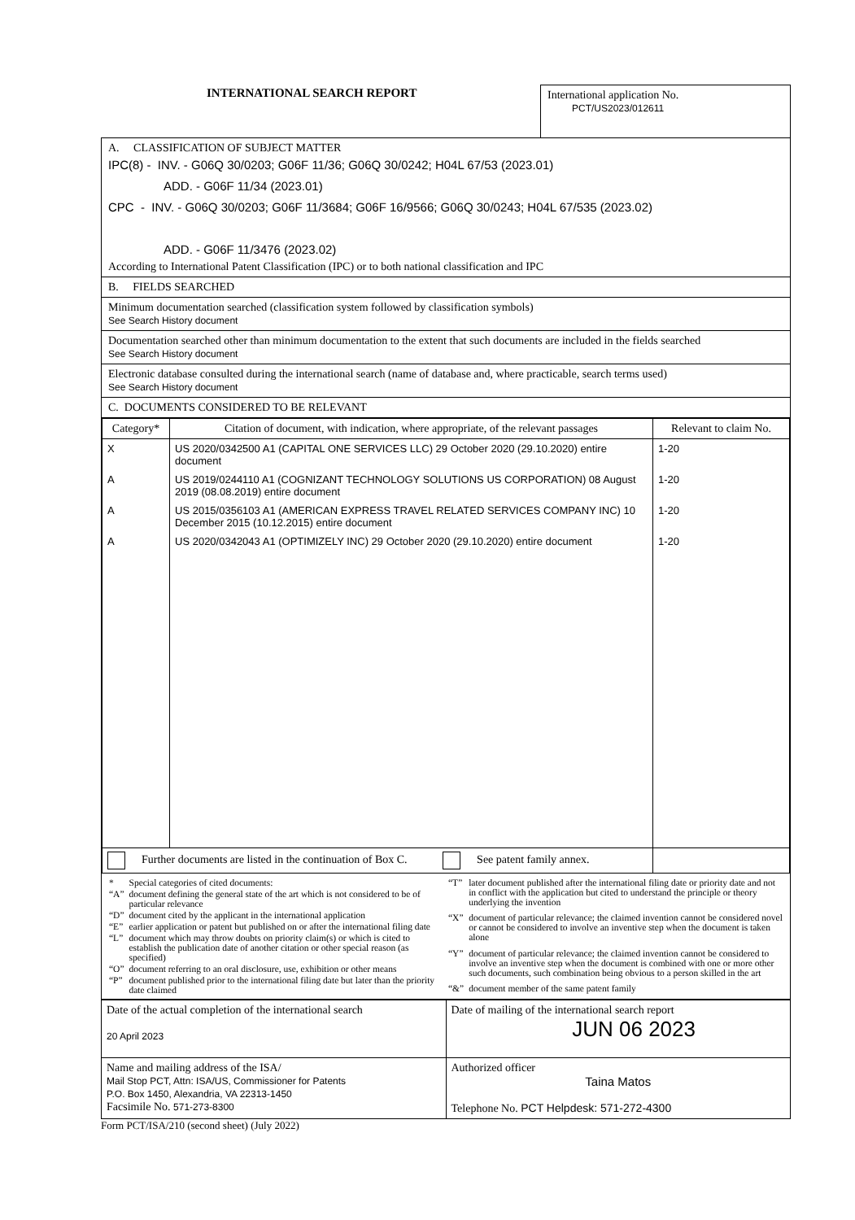INTERNATIONAL SEARCH REPORT
International application No.
PCT/US2023/012611
A. CLASSIFICATION OF SUBJECT MATTER
IPC(8) - INV. - G06Q 30/0203; G06F 11/36; G06Q 30/0242; H04L 67/53 (2023.01)
ADD. - G06F 11/34 (2023.01)
CPC - INV. - G06Q 30/0203; G06F 11/3684; G06F 16/9566; G06Q 30/0243; H04L 67/535 (2023.02)
ADD. - G06F 11/3476 (2023.02)
According to International Patent Classification (IPC) or to both national classification and IPC
B. FIELDS SEARCHED
Minimum documentation searched (classification system followed by classification symbols)
See Search History document
Documentation searched other than minimum documentation to the extent that such documents are included in the fields searched
See Search History document
Electronic database consulted during the international search (name of database and, where practicable, search terms used)
See Search History document
C. DOCUMENTS CONSIDERED TO BE RELEVANT
| Category* | Citation of document, with indication, where appropriate, of the relevant passages | Relevant to claim No. |
| --- | --- | --- |
| X | US 2020/0342500 A1 (CAPITAL ONE SERVICES LLC) 29 October 2020 (29.10.2020) entire document | 1-20 |
| A | US 2019/0244110 A1 (COGNIZANT TECHNOLOGY SOLUTIONS US CORPORATION) 08 August 2019 (08.08.2019) entire document | 1-20 |
| A | US 2015/0356103 A1 (AMERICAN EXPRESS TRAVEL RELATED SERVICES COMPANY INC) 10 December 2015 (10.12.2015) entire document | 1-20 |
| A | US 2020/0342043 A1 (OPTIMIZELY INC) 29 October 2020 (29.10.2020) entire document | 1-20 |
| Further documents are listed in the continuation of Box C. See patent family annex. | | |
| * | Special categories of cited documents: |
| “A” | document defining the general state of the art which is not considered to be of particular relevance |
| “D” | document cited by the applicant in the international application |
| “E” | earlier application or patent but published on or after the international filing date |
| “L” | document which may throw doubts on priority claim(s) or which is cited to establish the publication date of another citation or other special reason (as specified) |
| “O” | document referring to an oral disclosure, use, exhibition or other means |
| “P” | document published prior to the international filing date but later than the priority date claimed |
| “T” | later document published after the international filing date or priority date and not in conflict with the application but cited to understand the principle or theory underlying the invention |
| “X” | document of particular relevance; the claimed invention cannot be considered novel or cannot be considered to involve an inventive step when the document is taken alone |
| “Y” | document of particular relevance; the claimed invention cannot be considered to involve an inventive step when the document is combined with one or more other such documents, such combination being obvious to a person skilled in the art |
| “&” | document member of the same patent family |
| Date of the actual completion of the international search 20 April 2023 | Date of mailing of the international search report JUN 06 2023 |
| Name and mailing address of the ISA/ Mail Stop PCT, Attn: ISA/US, Commissioner for Patents P.O. Box 1450, Alexandria, VA 22313-1450 Facsimile No. 571-273-8300 | Authorized officer Taina Matos Telephone No. PCT Helpdesk: 571-272-4300 |
Form PCT/ISA/210 (second sheet) (July 2022)